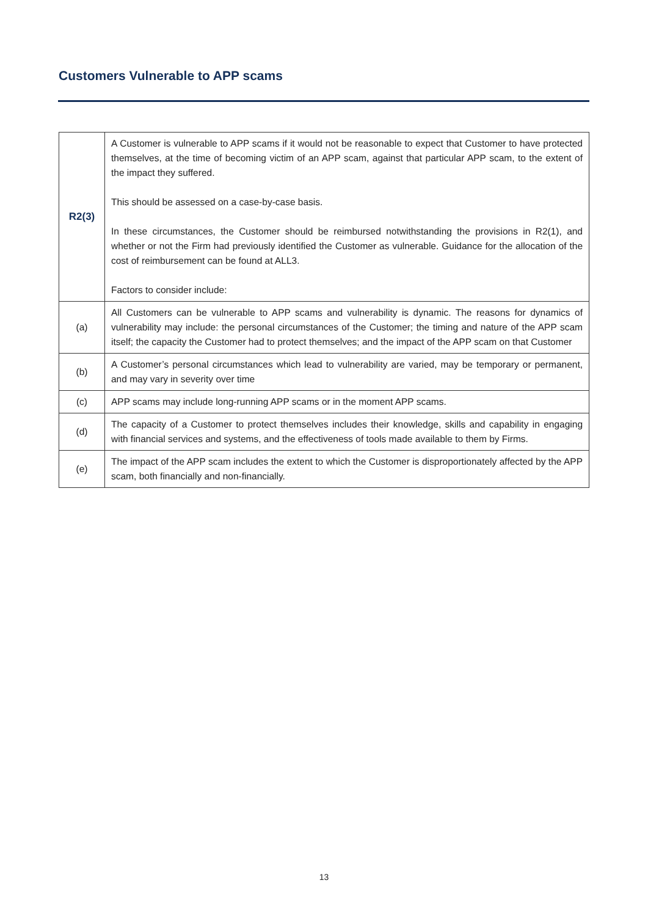Customers Vulnerable to APP scams
| R2(3) | A Customer is vulnerable to APP scams if it would not be reasonable to expect that Customer to have protected themselves, at the time of becoming victim of an APP scam, against that particular APP scam, to the extent of the impact they suffered. This should be assessed on a case-by-case basis. In these circumstances, the Customer should be reimbursed notwithstanding the provisions in R2(1), and whether or not the Firm had previously identified the Customer as vulnerable. Guidance for the allocation of the cost of reimbursement can be found at ALL3. Factors to consider include: |
| (a) | All Customers can be vulnerable to APP scams and vulnerability is dynamic. The reasons for dynamics of vulnerability may include: the personal circumstances of the Customer; the timing and nature of the APP scam itself; the capacity the Customer had to protect themselves; and the impact of the APP scam on that Customer |
| (b) | A Customer’s personal circumstances which lead to vulnerability are varied, may be temporary or permanent, and may vary in severity over time |
| (c) | APP scams may include long-running APP scams or in the moment APP scams. |
| (d) | The capacity of a Customer to protect themselves includes their knowledge, skills and capability in engaging with financial services and systems, and the effectiveness of tools made available to them by Firms. |
| (e) | The impact of the APP scam includes the extent to which the Customer is disproportionately affected by the APP scam, both financially and non-financially. |
13